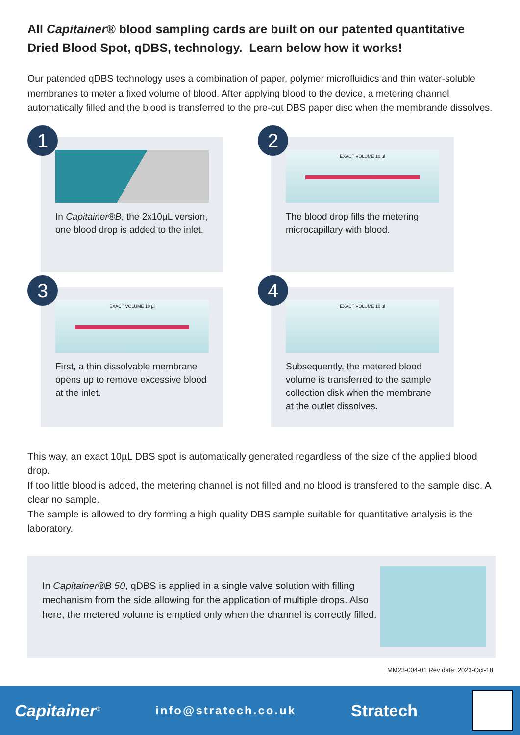All Capitainer® blood sampling cards are built on our patented quantitative Dried Blood Spot, qDBS, technology. Learn below how it works!
Our patended qDBS technology uses a combination of paper, polymer microfluidics and thin water-soluble membranes to meter a fixed volume of blood. After applying blood to the device, a metering channel automatically filled and the blood is transferred to the pre-cut DBS paper disc when the membrande dissolves.
1
In Capitainer®B, the 2x10µL version, one blood drop is added to the inlet.
2
EXACT VOLUME 10 µl
The blood drop fills the metering microcapillary with blood.
3
EXACT VOLUME 10 µl
First, a thin dissolvable membrane opens up to remove excessive blood at the inlet.
4
EXACT VOLUME 10 µl
Subsequently, the metered blood volume is transferred to the sample collection disk when the membrane at the outlet dissolves.
This way, an exact 10µL DBS spot is automatically generated regardless of the size of the applied blood drop.
If too little blood is added, the metering channel is not filled and no blood is transfered to the sample disc. A clear no sample.
The sample is allowed to dry forming a high quality DBS sample suitable for quantitative analysis is the laboratory.
In Capitainer®B 50, qDBS is applied in a single valve solution with filling mechanism from the side allowing for the application of multiple drops. Also here, the metered volume is emptied only when the channel is correctly filled.
MM23-004-01 Rev date: 2023-Oct-18
Capitainer<sup>®</sup> info@stratech.co.uk Stratech